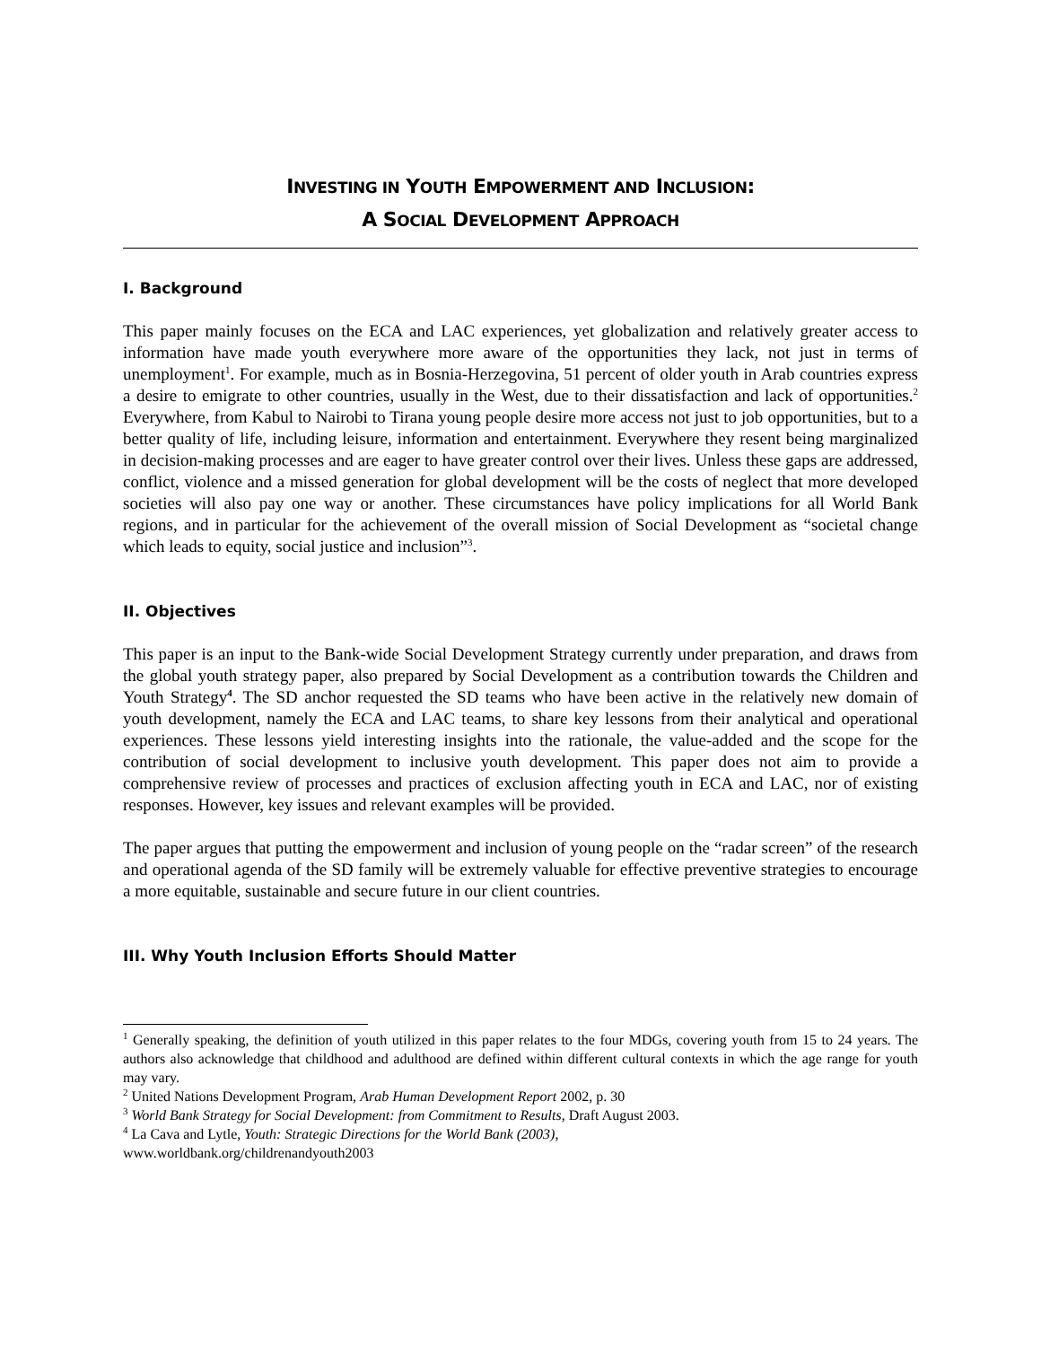INVESTING IN YOUTH EMPOWERMENT AND INCLUSION:
A SOCIAL DEVELOPMENT APPROACH
I. Background
This paper mainly focuses on the ECA and LAC experiences, yet globalization and relatively greater access to information have made youth everywhere more aware of the opportunities they lack, not just in terms of unemployment<sup>1</sup>. For example, much as in Bosnia-Herzegovina, 51 percent of older youth in Arab countries express a desire to emigrate to other countries, usually in the West, due to their dissatisfaction and lack of opportunities.<sup>2</sup> Everywhere, from Kabul to Nairobi to Tirana young people desire more access not just to job opportunities, but to a better quality of life, including leisure, information and entertainment. Everywhere they resent being marginalized in decision-making processes and are eager to have greater control over their lives. Unless these gaps are addressed, conflict, violence and a missed generation for global development will be the costs of neglect that more developed societies will also pay one way or another. These circumstances have policy implications for all World Bank regions, and in particular for the achievement of the overall mission of Social Development as “societal change which leads to equity, social justice and inclusion”<sup>3</sup>.
II. Objectives
This paper is an input to the Bank-wide Social Development Strategy currently under preparation, and draws from the global youth strategy paper, also prepared by Social Development as a contribution towards the Children and Youth Strategy<sup>4</sup>. The SD anchor requested the SD teams who have been active in the relatively new domain of youth development, namely the ECA and LAC teams, to share key lessons from their analytical and operational experiences. These lessons yield interesting insights into the rationale, the value-added and the scope for the contribution of social development to inclusive youth development. This paper does not aim to provide a comprehensive review of processes and practices of exclusion affecting youth in ECA and LAC, nor of existing responses. However, key issues and relevant examples will be provided.
The paper argues that putting the empowerment and inclusion of young people on the “radar screen” of the research and operational agenda of the SD family will be extremely valuable for effective preventive strategies to encourage a more equitable, sustainable and secure future in our client countries.
III. Why Youth Inclusion Efforts Should Matter
<sup>1</sup> Generally speaking, the definition of youth utilized in this paper relates to the four MDGs, covering youth from 15 to 24 years. The authors also acknowledge that childhood and adulthood are defined within different cultural contexts in which the age range for youth may vary.
<sup>2</sup> United Nations Development Program, Arab Human Development Report 2002, p. 30
<sup>3</sup> World Bank Strategy for Social Development: from Commitment to Results, Draft August 2003.
<sup>4</sup> La Cava and Lytle, Youth: Strategic Directions for the World Bank (2003),
www.worldbank.org/childrenandyouth2003